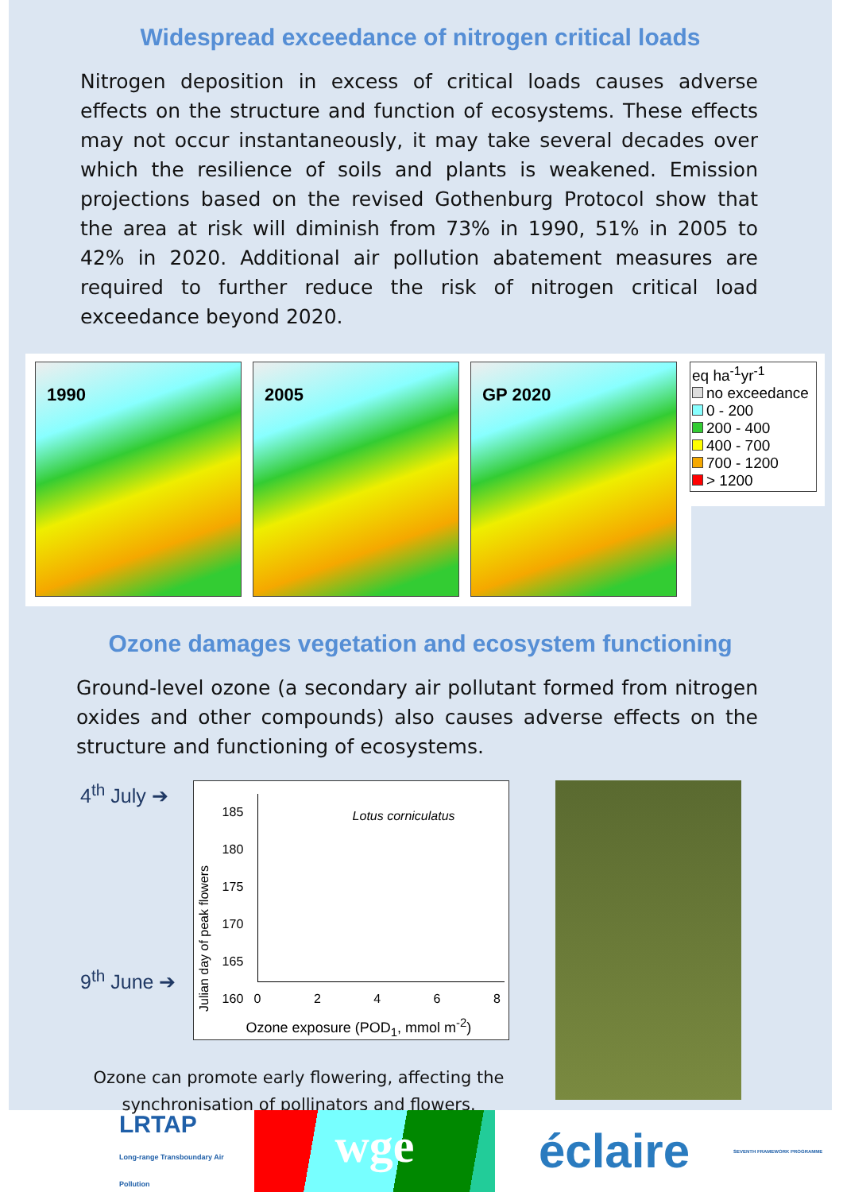Widespread exceedance of nitrogen critical loads
Nitrogen deposition in excess of critical loads causes adverse effects on the structure and function of ecosystems. These effects may not occur instantaneously, it may take several decades over which the resilience of soils and plants is weakened. Emission projections based on the revised Gothenburg Protocol show that the area at risk will diminish from 73% in 1990, 51% in 2005 to 42% in 2020. Additional air pollution abatement measures are required to further reduce the risk of nitrogen critical load exceedance beyond 2020.
1990 2005 GP 2020
eq ha<sup>-1</sup>yr<sup>-1</sup>
no exceedance
0 - 200
200 - 400
400 - 700
700 - 1200
> 1200
Ozone damages vegetation and ecosystem functioning
Ground-level ozone (a secondary air pollutant formed from nitrogen oxides and other compounds) also causes adverse effects on the structure and functioning of ecosystems.
4<sup>th</sup> July ➔
9<sup>th</sup> June ➔
Lotus corniculatus
Julian day of peak flowers
185
180
175
170
165
160
0 2 4 6 8
Ozone exposure (POD<sub>1</sub>, mmol m<sup>-2</sup>)
Ozone can promote early flowering, affecting the synchronisation of pollinators and flowers.
LRTAP
Long-range Transboundary Air Pollution
wge
éclaire
SEVENTH FRAMEWORK PROGRAMME